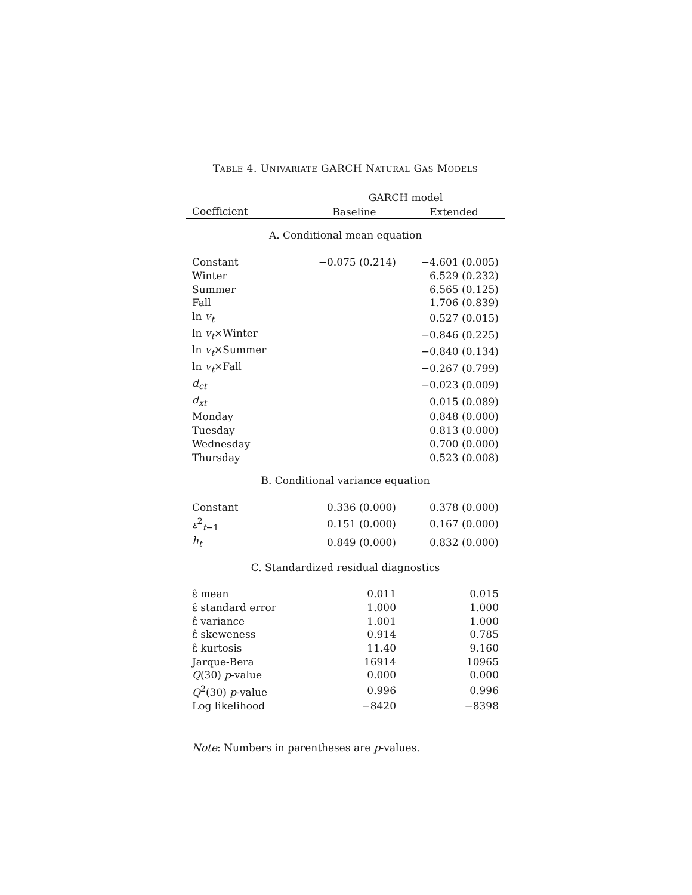TABLE 4. UNIVARIATE GARCH NATURAL GAS MODELS
| | GARCH model | |
| --- | --- | --- |
| Coefficient | Baseline | Extended |
| A. Conditional mean equation | | |
| Constant | −0.075 (0.214) | −4.601 (0.005) |
| Winter | | 6.529 (0.232) |
| Summer | | 6.565 (0.125) |
| Fall | | 1.706 (0.839) |
| ln v<sub>t</sub> | | 0.527 (0.015) |
| ln v<sub>t</sub> ×Winter | | −0.846 (0.225) |
| ln v<sub>t</sub> ×Summer | | −0.840 (0.134) |
| ln v<sub>t</sub> ×Fall | | −0.267 (0.799) |
| d<sub>ct</sub> | | −0.023 (0.009) |
| d<sub>xt</sub> | | 0.015 (0.089) |
| Monday | | 0.848 (0.000) |
| Tuesday | | 0.813 (0.000) |
| Wednesday | | 0.700 (0.000) |
| Thursday | | 0.523 (0.008) |
| B. Conditional variance equation | | |
| Constant | 0.336 (0.000) | 0.378 (0.000) |
| ε<sup>2</sup><sub>t−1</sub> | 0.151 (0.000) | 0.167 (0.000) |
| h<sub>t</sub> | 0.849 (0.000) | 0.832 (0.000) |
| C. Standardized residual diagnostics | | |
| ε̂ mean | 0.011 | 0.015 |
| ε̂ standard error | 1.000 | 1.000 |
| ε̂ variance | 1.001 | 1.000 |
| ε̂ skeweness | 0.914 | 0.785 |
| ε̂ kurtosis | 11.40 | 9.160 |
| Jarque-Bera | 16914 | 10965 |
| Q (30) p -value | 0.000 | 0.000 |
| Q<sup>2</sup>(30) p -value | 0.996 | 0.996 |
| Log likelihood | −8420 | −8398 |
Note: Numbers in parentheses are p-values.